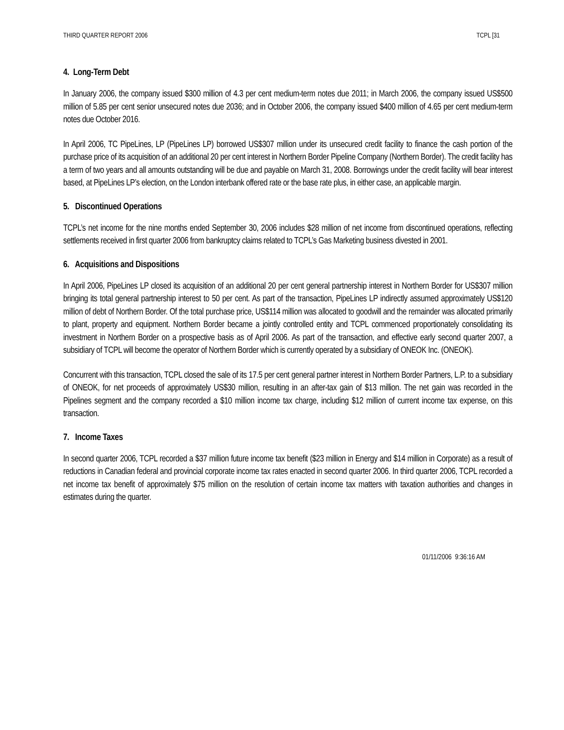THIRD QUARTER REPORT 2006 TCPL [31
4. Long-Term Debt
In January 2006, the company issued $300 million of 4.3 per cent medium-term notes due 2011; in March 2006, the company issued US$500 million of 5.85 per cent senior unsecured notes due 2036; and in October 2006, the company issued $400 million of 4.65 per cent medium-term notes due October 2016.
In April 2006, TC PipeLines, LP (PipeLines LP) borrowed US$307 million under its unsecured credit facility to finance the cash portion of the purchase price of its acquisition of an additional 20 per cent interest in Northern Border Pipeline Company (Northern Border). The credit facility has a term of two years and all amounts outstanding will be due and payable on March 31, 2008. Borrowings under the credit facility will bear interest based, at PipeLines LP’s election, on the London interbank offered rate or the base rate plus, in either case, an applicable margin.
5. Discontinued Operations
TCPL’s net income for the nine months ended September 30, 2006 includes $28 million of net income from discontinued operations, reflecting settlements received in first quarter 2006 from bankruptcy claims related to TCPL’s Gas Marketing business divested in 2001.
6. Acquisitions and Dispositions
In April 2006, PipeLines LP closed its acquisition of an additional 20 per cent general partnership interest in Northern Border for US$307 million bringing its total general partnership interest to 50 per cent. As part of the transaction, PipeLines LP indirectly assumed approximately US$120 million of debt of Northern Border. Of the total purchase price, US$114 million was allocated to goodwill and the remainder was allocated primarily to plant, property and equipment. Northern Border became a jointly controlled entity and TCPL commenced proportionately consolidating its investment in Northern Border on a prospective basis as of April 2006. As part of the transaction, and effective early second quarter 2007, a subsidiary of TCPL will become the operator of Northern Border which is currently operated by a subsidiary of ONEOK Inc. (ONEOK).
Concurrent with this transaction, TCPL closed the sale of its 17.5 per cent general partner interest in Northern Border Partners, L.P. to a subsidiary of ONEOK, for net proceeds of approximately US$30 million, resulting in an after-tax gain of $13 million. The net gain was recorded in the Pipelines segment and the company recorded a $10 million income tax charge, including $12 million of current income tax expense, on this transaction.
7. Income Taxes
In second quarter 2006, TCPL recorded a $37 million future income tax benefit ($23 million in Energy and $14 million in Corporate) as a result of reductions in Canadian federal and provincial corporate income tax rates enacted in second quarter 2006. In third quarter 2006, TCPL recorded a net income tax benefit of approximately $75 million on the resolution of certain income tax matters with taxation authorities and changes in estimates during the quarter.
01/11/2006 9:36:16 AM